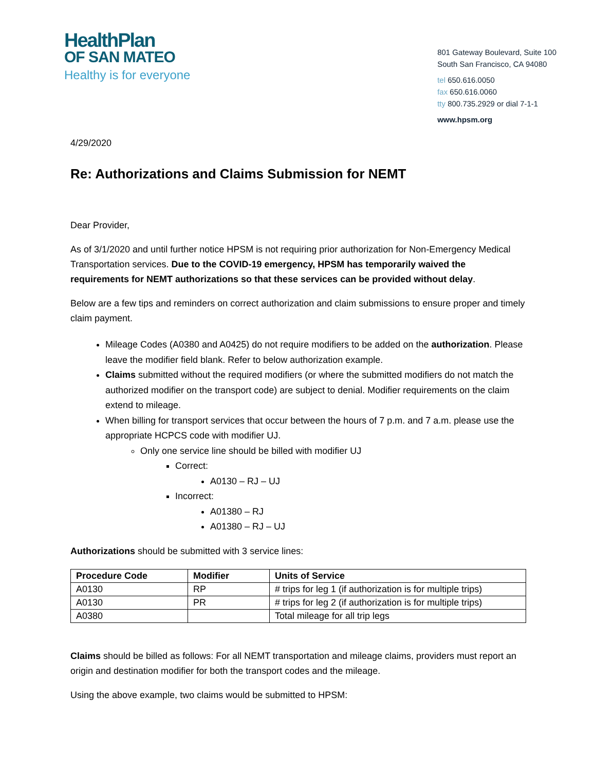HealthPlan
OF SAN MATEO
Healthy is for everyone
801 Gateway Boulevard, Suite 100
South San Francisco, CA 94080
tel 650.616.0050
fax 650.616.0060
tty 800.735.2929 or dial 7-1-1
www.hpsm.org
4/29/2020
Re: Authorizations and Claims Submission for NEMT
Dear Provider,
As of 3/1/2020 and until further notice HPSM is not requiring prior authorization for Non-Emergency Medical Transportation services. Due to the COVID-19 emergency, HPSM has temporarily waived the requirements for NEMT authorizations so that these services can be provided without delay.
Below are a few tips and reminders on correct authorization and claim submissions to ensure proper and timely claim payment.
Mileage Codes (A0380 and A0425) do not require modifiers to be added on the authorization. Please leave the modifier field blank. Refer to below authorization example.
Claims submitted without the required modifiers (or where the submitted modifiers do not match the authorized modifier on the transport code) are subject to denial. Modifier requirements on the claim extend to mileage.
When billing for transport services that occur between the hours of 7 p.m. and 7 a.m. please use the appropriate HCPCS code with modifier UJ.
Only one service line should be billed with modifier UJ
Correct:
A0130 – RJ – UJ
Incorrect:
A01380 – RJ
A01380 – RJ – UJ
Authorizations should be submitted with 3 service lines:
| Procedure Code | Modifier | Units of Service |
| --- | --- | --- |
| A0130 | RP | # trips for leg 1 (if authorization is for multiple trips) |
| A0130 | PR | # trips for leg 2 (if authorization is for multiple trips) |
| A0380 | | Total mileage for all trip legs |
Claims should be billed as follows: For all NEMT transportation and mileage claims, providers must report an origin and destination modifier for both the transport codes and the mileage.
Using the above example, two claims would be submitted to HPSM: